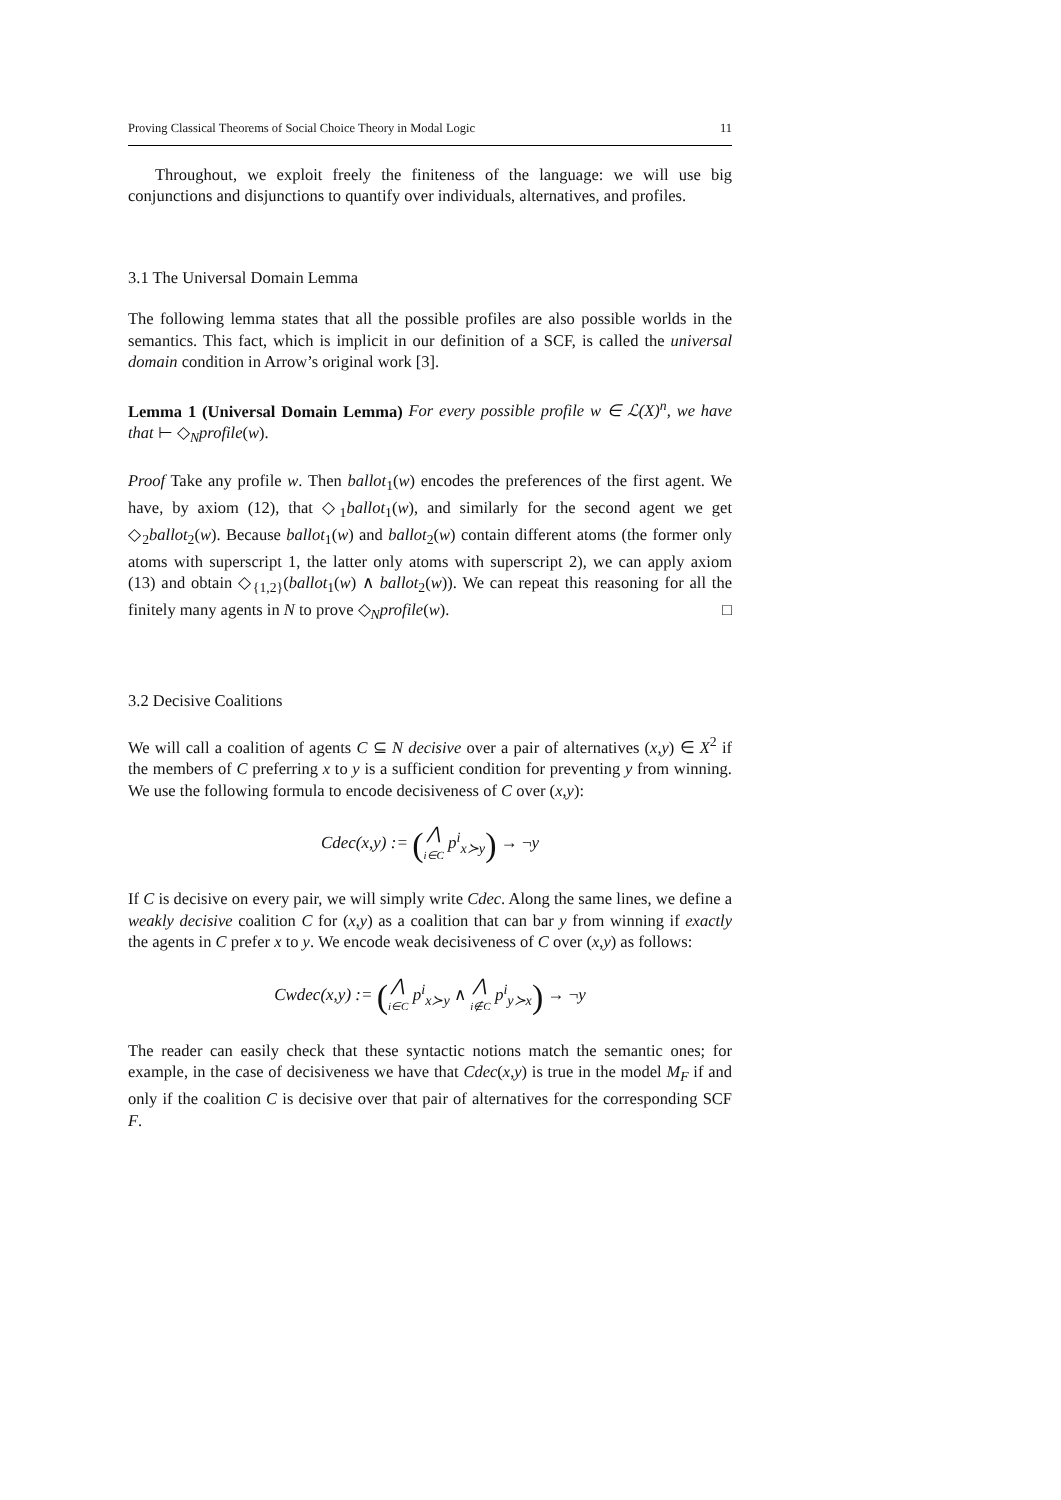Proving Classical Theorems of Social Choice Theory in Modal Logic 11
Throughout, we exploit freely the finiteness of the language: we will use big conjunctions and disjunctions to quantify over individuals, alternatives, and profiles.
3.1 The Universal Domain Lemma
The following lemma states that all the possible profiles are also possible worlds in the semantics. This fact, which is implicit in our definition of a SCF, is called the universal domain condition in Arrow’s original work [3].
Lemma 1 (Universal Domain Lemma) For every possible profile w ∈ ℒ(X)<sup>n</sup>, we have that ⊢ ◇<sub>N</sub>profile(w).
Proof Take any profile w. Then ballot<sub>1</sub>(w) encodes the preferences of the first agent. We have, by axiom (12), that ◇<sub>1</sub>ballot<sub>1</sub>(w), and similarly for the second agent we get ◇<sub>2</sub>ballot<sub>2</sub>(w). Because ballot<sub>1</sub>(w) and ballot<sub>2</sub>(w) contain different atoms (the former only atoms with superscript 1, the latter only atoms with superscript 2), we can apply axiom (13) and obtain ◇<sub>{1,2}</sub>(ballot<sub>1</sub>(w) ∧ ballot<sub>2</sub>(w)). We can repeat this reasoning for all the finitely many agents in N to prove ◇<sub>N</sub>profile(w). □
3.2 Decisive Coalitions
We will call a coalition of agents C ⊆ N decisive over a pair of alternatives (x,y) ∈ X<sup>2</sup> if the members of C preferring x to y is a sufficient condition for preventing y from winning. We use the following formula to encode decisiveness of C over (x,y):
Cdec(x,y) := (⋀ i∈C p<sup>i</sup><sub>x≻y</sub>) → ¬y
If C is decisive on every pair, we will simply write Cdec. Along the same lines, we define a weakly decisive coalition C for (x,y) as a coalition that can bar y from winning if exactly the agents in C prefer x to y. We encode weak decisiveness of C over (x,y) as follows:
Cwdec(x,y) := (⋀ i∈C p<sup>i</sup><sub>x≻y</sub> ∧ ⋀ i∉C p<sup>i</sup><sub>y≻x</sub>) → ¬y
The reader can easily check that these syntactic notions match the semantic ones; for example, in the case of decisiveness we have that Cdec(x,y) is true in the model M<sub>F</sub> if and only if the coalition C is decisive over that pair of alternatives for the corresponding SCF F.